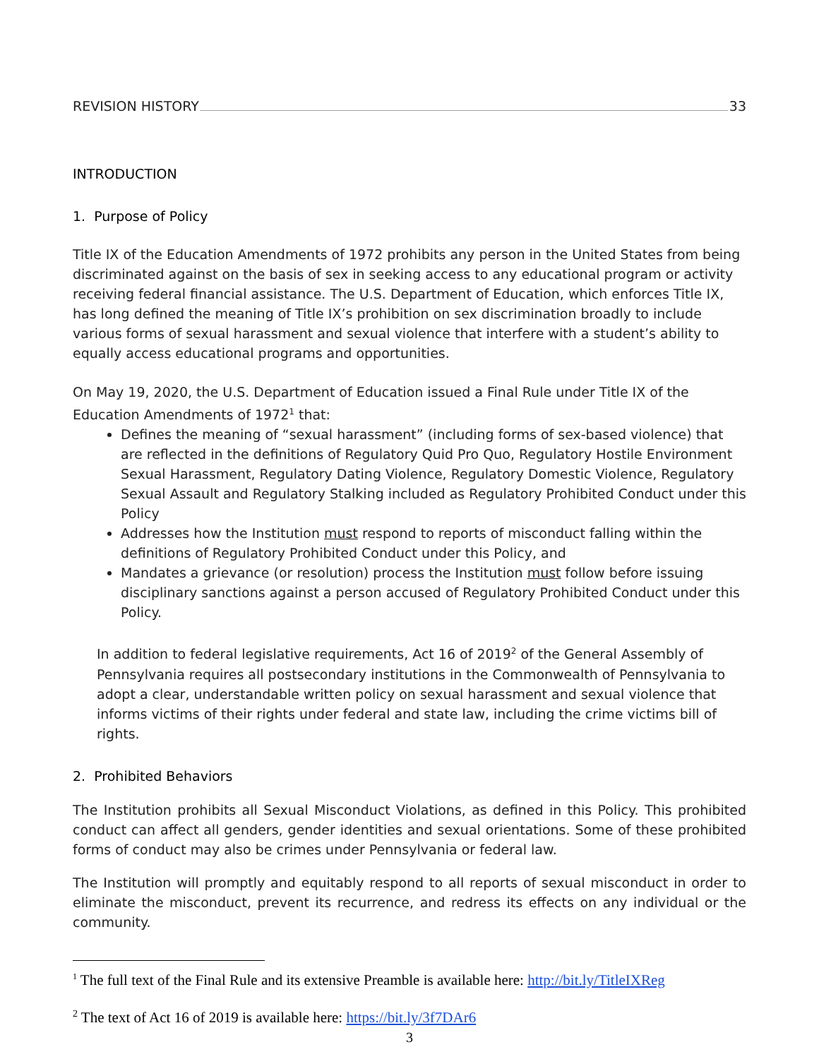REVISION HISTORY 33
INTRODUCTION
1. Purpose of Policy
Title IX of the Education Amendments of 1972 prohibits any person in the United States from being discriminated against on the basis of sex in seeking access to any educational program or activity receiving federal financial assistance. The U.S. Department of Education, which enforces Title IX, has long defined the meaning of Title IX’s prohibition on sex discrimination broadly to include various forms of sexual harassment and sexual violence that interfere with a student’s ability to equally access educational programs and opportunities.
On May 19, 2020, the U.S. Department of Education issued a Final Rule under Title IX of the Education Amendments of 1972<sup>1</sup> that:
Defines the meaning of “sexual harassment” (including forms of sex-based violence) that are reflected in the definitions of Regulatory Quid Pro Quo, Regulatory Hostile Environment Sexual Harassment, Regulatory Dating Violence, Regulatory Domestic Violence, Regulatory Sexual Assault and Regulatory Stalking included as Regulatory Prohibited Conduct under this Policy
Addresses how the Institution must respond to reports of misconduct falling within the definitions of Regulatory Prohibited Conduct under this Policy, and
Mandates a grievance (or resolution) process the Institution must follow before issuing disciplinary sanctions against a person accused of Regulatory Prohibited Conduct under this Policy.
In addition to federal legislative requirements, Act 16 of 2019<sup>2</sup> of the General Assembly of Pennsylvania requires all postsecondary institutions in the Commonwealth of Pennsylvania to adopt a clear, understandable written policy on sexual harassment and sexual violence that informs victims of their rights under federal and state law, including the crime victims bill of rights.
2. Prohibited Behaviors
The Institution prohibits all Sexual Misconduct Violations, as defined in this Policy. This prohibited conduct can affect all genders, gender identities and sexual orientations. Some of these prohibited forms of conduct may also be crimes under Pennsylvania or federal law.
The Institution will promptly and equitably respond to all reports of sexual misconduct in order to eliminate the misconduct, prevent its recurrence, and redress its effects on any individual or the community.
<sup>1</sup> The full text of the Final Rule and its extensive Preamble is available here: http://bit.ly/TitleIXReg
<sup>2</sup> The text of Act 16 of 2019 is available here: https://bit.ly/3f7DAr6
3